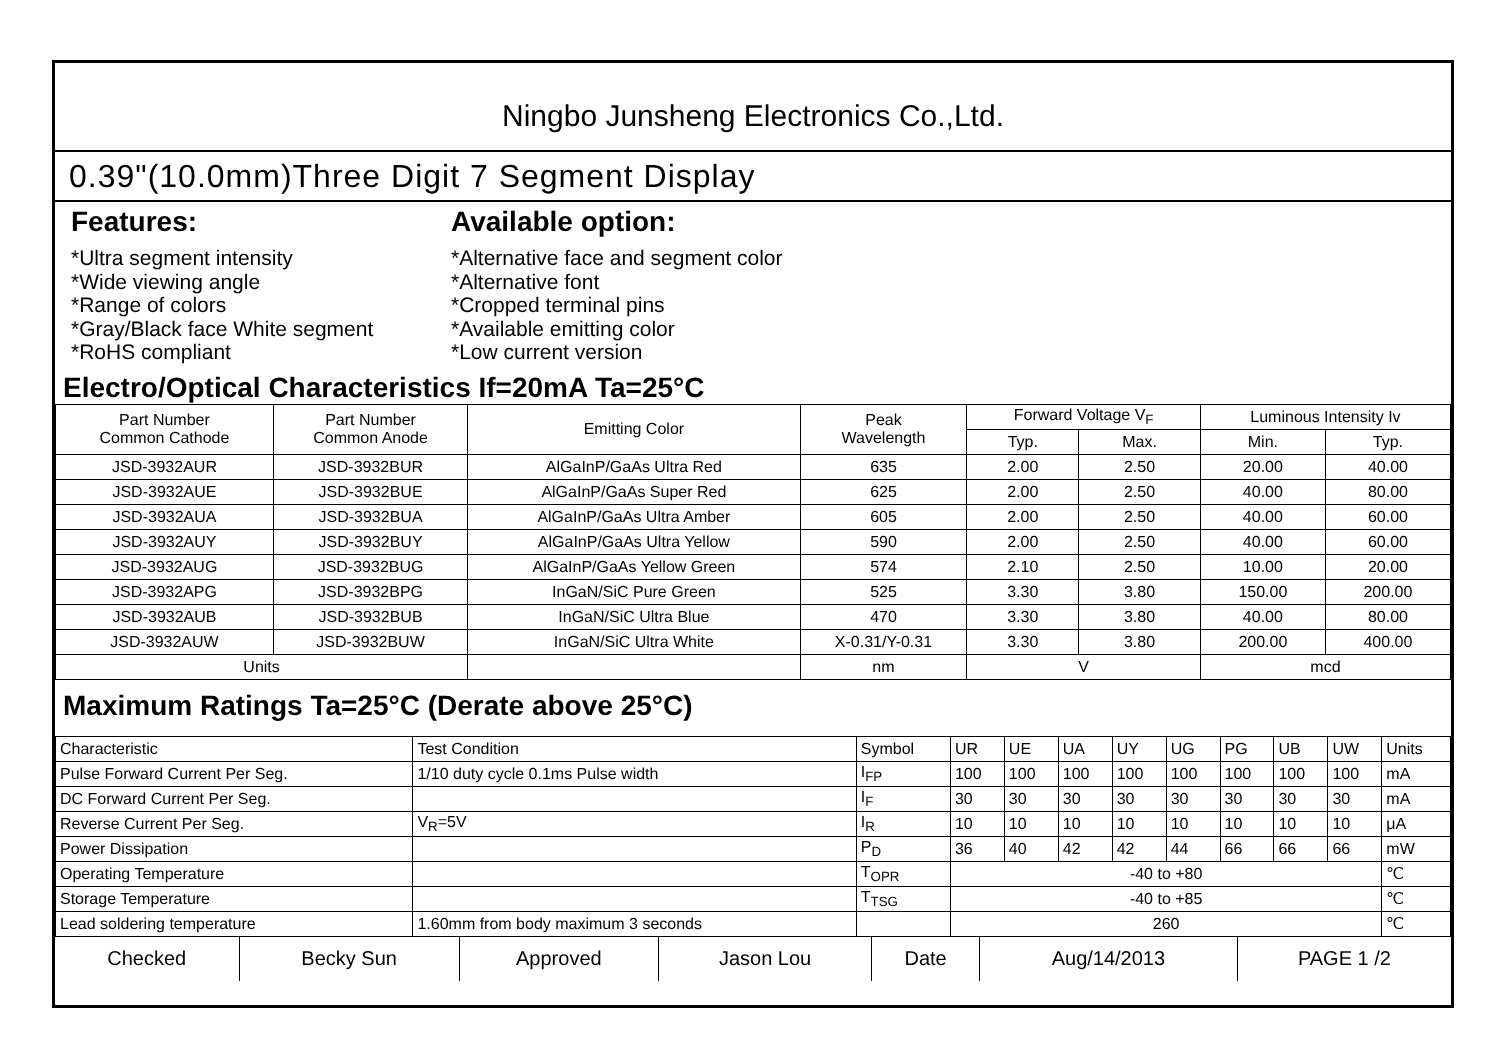Ningbo Junsheng Electronics Co.,Ltd.
0.39"(10.0mm)Three Digit 7 Segment Display
Features:
*Ultra segment intensity
*Wide viewing angle
*Range of colors
*Gray/Black face White segment
*RoHS compliant
Available option:
*Alternative face and segment color
*Alternative font
*Cropped terminal pins
*Available emitting color
*Low current version
Electro/Optical Characteristics If=20mA Ta=25°C
| Part Number Common Cathode | Part Number Common Anode | Emitting Color | Peak Wavelength | Forward Voltage V<sub>F</sub> | | Luminous Intensity Iv | |
| --- | --- | --- | --- | --- | --- | --- | --- |
| | | | | Typ. | Max. | Min. | Typ. |
| JSD-3932AUR | JSD-3932BUR | AlGaInP/GaAs Ultra Red | 635 | 2.00 | 2.50 | 20.00 | 40.00 |
| JSD-3932AUE | JSD-3932BUE | AlGaInP/GaAs Super Red | 625 | 2.00 | 2.50 | 40.00 | 80.00 |
| JSD-3932AUA | JSD-3932BUA | AlGaInP/GaAs Ultra Amber | 605 | 2.00 | 2.50 | 40.00 | 60.00 |
| JSD-3932AUY | JSD-3932BUY | AlGaInP/GaAs Ultra Yellow | 590 | 2.00 | 2.50 | 40.00 | 60.00 |
| JSD-3932AUG | JSD-3932BUG | AlGaInP/GaAs Yellow Green | 574 | 2.10 | 2.50 | 10.00 | 20.00 |
| JSD-3932APG | JSD-3932BPG | InGaN/SiC Pure Green | 525 | 3.30 | 3.80 | 150.00 | 200.00 |
| JSD-3932AUB | JSD-3932BUB | InGaN/SiC Ultra Blue | 470 | 3.30 | 3.80 | 40.00 | 80.00 |
| JSD-3932AUW | JSD-3932BUW | InGaN/SiC Ultra White | X-0.31/Y-0.31 | 3.30 | 3.80 | 200.00 | 400.00 |
| Units | | | nm | V | | mcd | |
Maximum Ratings Ta=25°C (Derate above 25°C)
| Characteristic | Test Condition | Symbol | UR | UE | UA | UY | UG | PG | UB | UW | Units |
| Pulse Forward Current Per Seg. | 1/10 duty cycle 0.1ms Pulse width | I<sub>FP</sub> | 100 | 100 | 100 | 100 | 100 | 100 | 100 | 100 | mA |
| DC Forward Current Per Seg. | | I<sub>F</sub> | 30 | 30 | 30 | 30 | 30 | 30 | 30 | 30 | mA |
| Reverse Current Per Seg. | V<sub>R</sub>=5V | I<sub>R</sub> | 10 | 10 | 10 | 10 | 10 | 10 | 10 | 10 | μA |
| Power Dissipation | | P<sub>D</sub> | 36 | 40 | 42 | 42 | 44 | 66 | 66 | 66 | mW |
| Operating Temperature | | T<sub>OPR</sub> | -40 to +80 | | | | | | | | ℃ |
| Storage Temperature | | T<sub>TSG</sub> | -40 to +85 | | | | | | | | ℃ |
| Lead soldering temperature | 1.60mm from body maximum 3 seconds | | 260 | | | | | | | | ℃ |
| Checked | Becky Sun | Approved | Jason Lou | Date | Aug/14/2013 | PAGE 1 /2 |